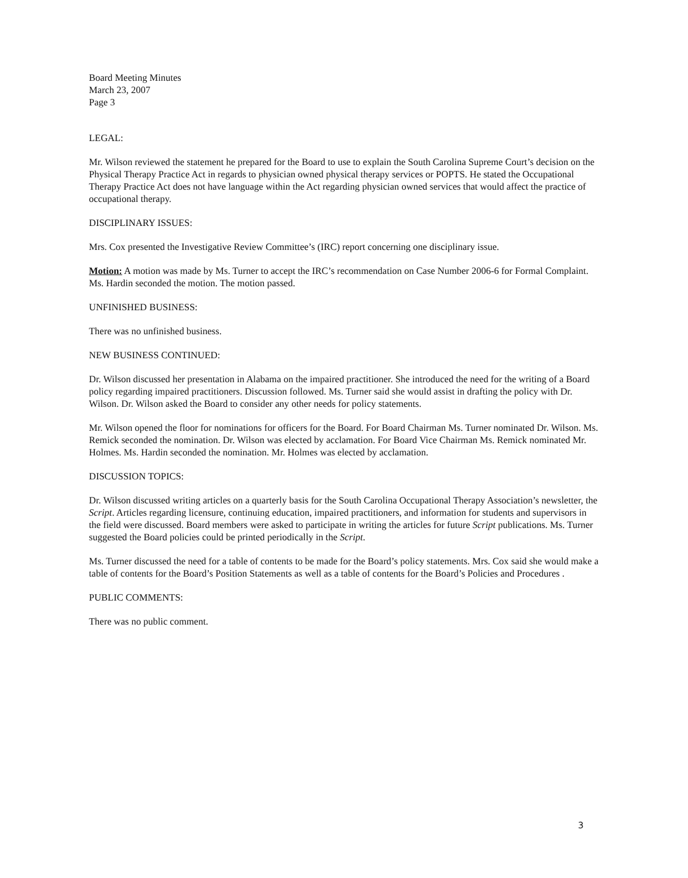Board Meeting Minutes
March 23, 2007
Page 3
LEGAL:
Mr. Wilson reviewed the statement he prepared for the Board to use to explain the South Carolina Supreme Court’s decision on the Physical Therapy Practice Act in regards to physician owned physical therapy services or POPTS. He stated the Occupational Therapy Practice Act does not have language within the Act regarding physician owned services that would affect the practice of occupational therapy.
DISCIPLINARY ISSUES:
Mrs. Cox presented the Investigative Review Committee’s (IRC) report concerning one disciplinary issue.
Motion: A motion was made by Ms. Turner to accept the IRC’s recommendation on Case Number 2006-6 for Formal Complaint. Ms. Hardin seconded the motion. The motion passed.
UNFINISHED BUSINESS:
There was no unfinished business.
NEW BUSINESS CONTINUED:
Dr. Wilson discussed her presentation in Alabama on the impaired practitioner. She introduced the need for the writing of a Board policy regarding impaired practitioners. Discussion followed. Ms. Turner said she would assist in drafting the policy with Dr. Wilson. Dr. Wilson asked the Board to consider any other needs for policy statements.
Mr. Wilson opened the floor for nominations for officers for the Board. For Board Chairman Ms. Turner nominated Dr. Wilson. Ms. Remick seconded the nomination. Dr. Wilson was elected by acclamation. For Board Vice Chairman Ms. Remick nominated Mr. Holmes. Ms. Hardin seconded the nomination. Mr. Holmes was elected by acclamation.
DISCUSSION TOPICS:
Dr. Wilson discussed writing articles on a quarterly basis for the South Carolina Occupational Therapy Association’s newsletter, the Script. Articles regarding licensure, continuing education, impaired practitioners, and information for students and supervisors in the field were discussed. Board members were asked to participate in writing the articles for future Script publications. Ms. Turner suggested the Board policies could be printed periodically in the Script.
Ms. Turner discussed the need for a table of contents to be made for the Board’s policy statements. Mrs. Cox said she would make a table of contents for the Board’s Position Statements as well as a table of contents for the Board’s Policies and Procedures .
PUBLIC COMMENTS:
There was no public comment.
3